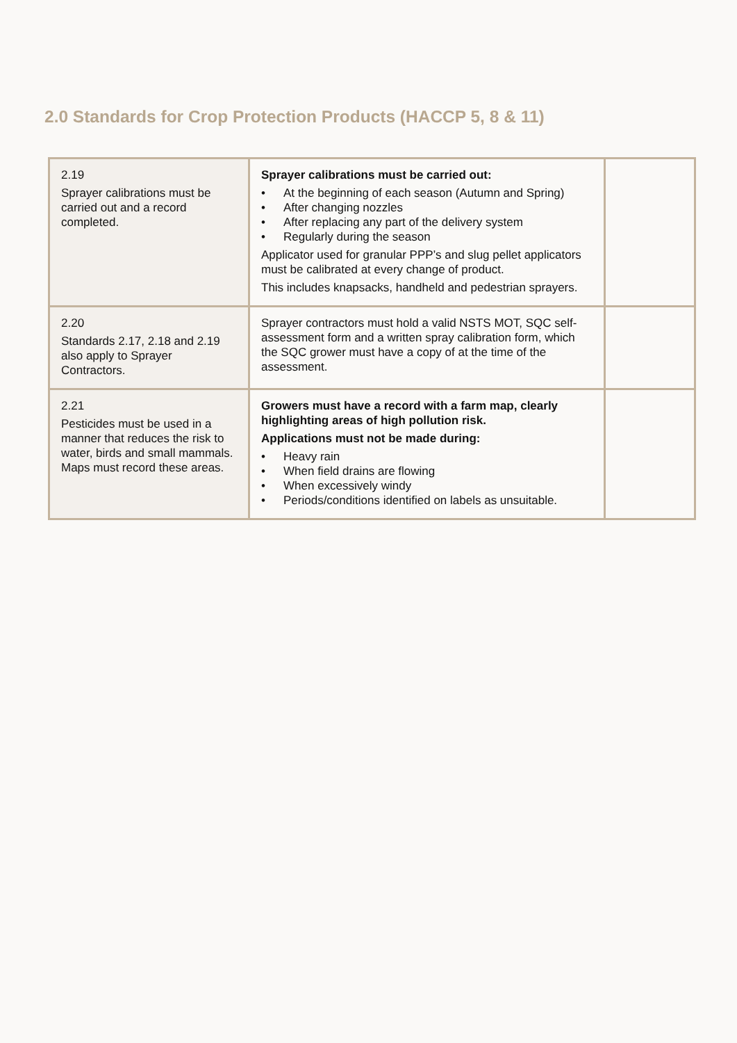2.0 Standards for Crop Protection Products (HACCP 5, 8 & 11)
| 2.19 Sprayer calibrations must be carried out and a record completed. | Sprayer calibrations must be carried out: • At the beginning of each season (Autumn and Spring) • After changing nozzles • After replacing any part of the delivery system • Regularly during the season Applicator used for granular PPP’s and slug pellet applicators must be calibrated at every change of product. This includes knapsacks, handheld and pedestrian sprayers. | |
| 2.20 Standards 2.17, 2.18 and 2.19 also apply to Sprayer Contractors. | Sprayer contractors must hold a valid NSTS MOT, SQC self-assessment form and a written spray calibration form, which the SQC grower must have a copy of at the time of the assessment. | |
| 2.21 Pesticides must be used in a manner that reduces the risk to water, birds and small mammals. Maps must record these areas. | Growers must have a record with a farm map, clearly highlighting areas of high pollution risk. Applications must not be made during: • Heavy rain • When field drains are flowing • When excessively windy • Periods/conditions identified on labels as unsuitable. | |